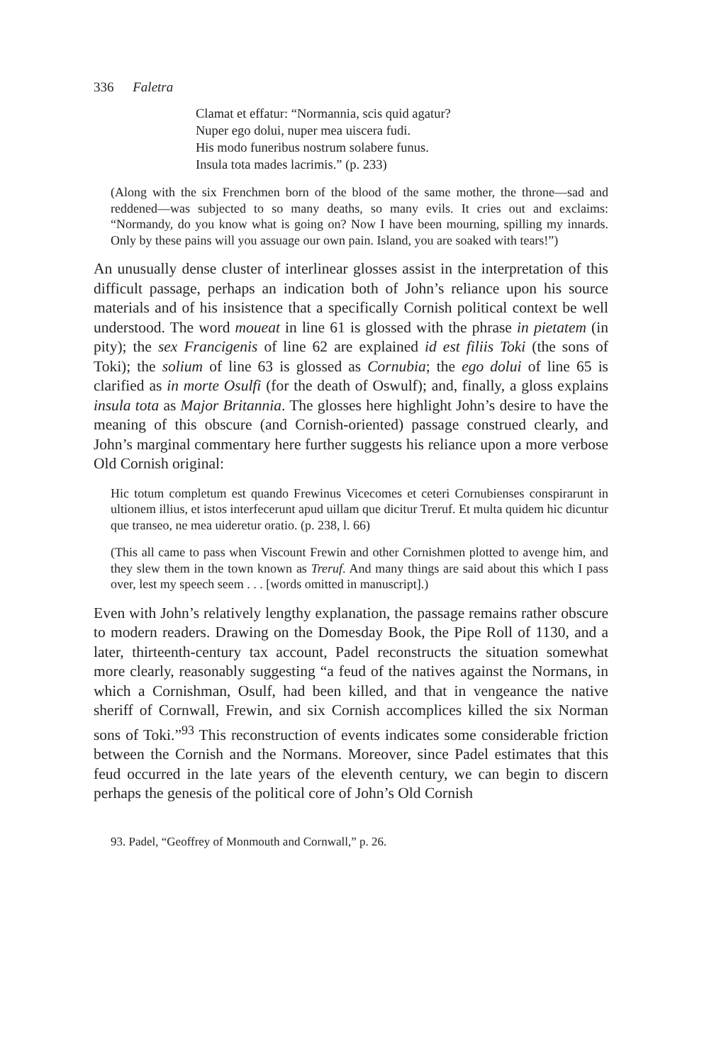336 Faletra
Clamat et effatur: “Normannia, scis quid agatur?
Nuper ego dolui, nuper mea uiscera fudi.
His modo funeribus nostrum solabere funus.
Insula tota mades lacrimis.” (p. 233)
(Along with the six Frenchmen born of the blood of the same mother, the throne—sad and reddened—was subjected to so many deaths, so many evils. It cries out and exclaims: “Normandy, do you know what is going on? Now I have been mourning, spilling my innards. Only by these pains will you assuage our own pain. Island, you are soaked with tears!”)
An unusually dense cluster of interlinear glosses assist in the interpretation of this difficult passage, perhaps an indication both of John’s reliance upon his source materials and of his insistence that a specifically Cornish political context be well understood. The word moueat in line 61 is glossed with the phrase in pietatem (in pity); the sex Francigenis of line 62 are explained id est filiis Toki (the sons of Toki); the solium of line 63 is glossed as Cornubia; the ego dolui of line 65 is clarified as in morte Osulfi (for the death of Oswulf); and, finally, a gloss explains insula tota as Major Britannia. The glosses here highlight John’s desire to have the meaning of this obscure (and Cornish-oriented) passage construed clearly, and John’s marginal commentary here further suggests his reliance upon a more verbose Old Cornish original:
Hic totum completum est quando Frewinus Vicecomes et ceteri Cornubienses conspirarunt in ultionem illius, et istos interfecerunt apud uillam que dicitur Treruf. Et multa quidem hic dicuntur que transeo, ne mea uideretur oratio. (p. 238, l. 66)
(This all came to pass when Viscount Frewin and other Cornishmen plotted to avenge him, and they slew them in the town known as Treruf. And many things are said about this which I pass over, lest my speech seem . . . [words omitted in manuscript].)
Even with John’s relatively lengthy explanation, the passage remains rather obscure to modern readers. Drawing on the Domesday Book, the Pipe Roll of 1130, and a later, thirteenth-century tax account, Padel reconstructs the situation somewhat more clearly, reasonably suggesting “a feud of the natives against the Normans, in which a Cornishman, Osulf, had been killed, and that in vengeance the native sheriff of Cornwall, Frewin, and six Cornish accomplices killed the six Norman sons of Toki.”<sup>93</sup> This reconstruction of events indicates some considerable friction between the Cornish and the Normans. Moreover, since Padel estimates that this feud occurred in the late years of the eleventh century, we can begin to discern perhaps the genesis of the political core of John’s Old Cornish
93. Padel, “Geoffrey of Monmouth and Cornwall,” p. 26.